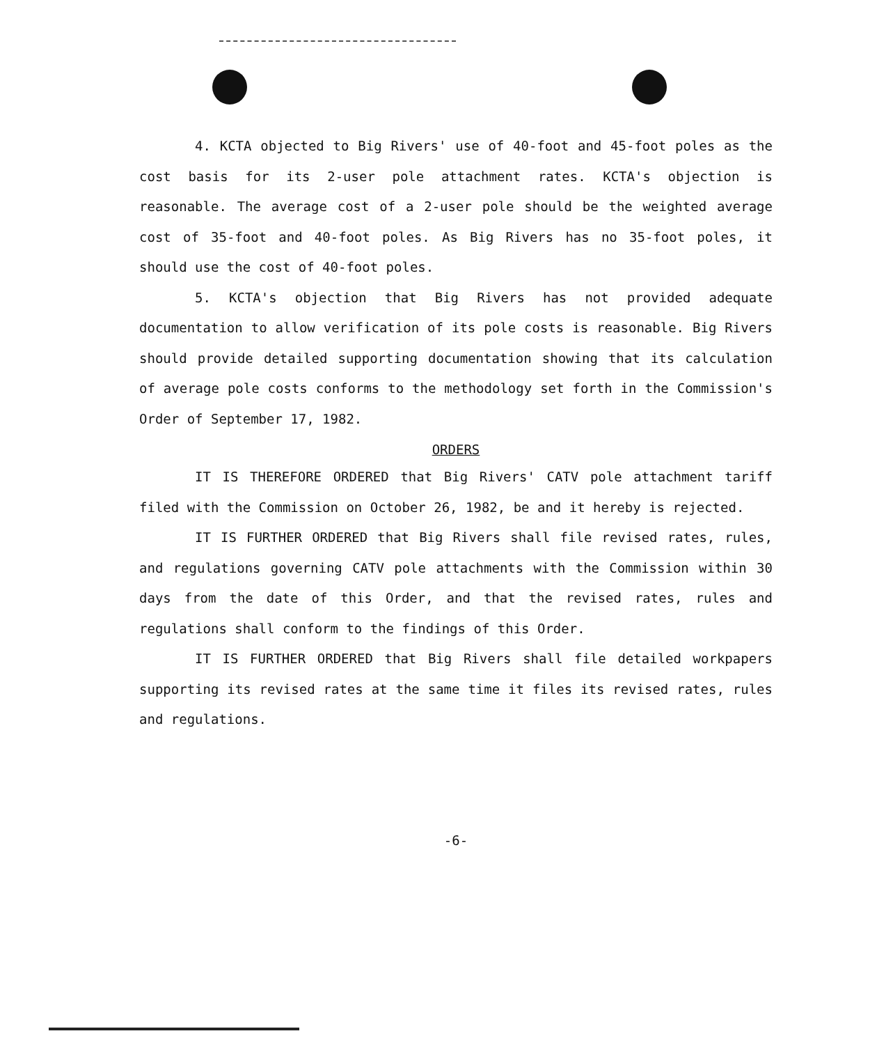4. KCTA objected to Big Rivers' use of 40-foot and 45-foot poles as the cost basis for its 2-user pole attachment rates. KCTA's objection is reasonable. The average cost of a 2-user pole should be the weighted average cost of 35-foot and 40-foot poles. As Big Rivers has no 35-foot poles, it should use the cost of 40-foot poles.
5. KCTA's objection that Big Rivers has not provided adequate documentation to allow verification of its pole costs is reasonable. Big Rivers should provide detailed supporting documentation showing that its calculation of average pole costs conforms to the methodology set forth in the Commission's Order of September 17, 1982.
ORDERS
IT IS THEREFORE ORDERED that Big Rivers' CATV pole attachment tariff filed with the Commission on October 26, 1982, be and it hereby is rejected.
IT IS FURTHER ORDERED that Big Rivers shall file revised rates, rules, and regulations governing CATV pole attachments with the Commission within 30 days from the date of this Order, and that the revised rates, rules and regulations shall conform to the findings of this Order.
IT IS FURTHER ORDERED that Big Rivers shall file detailed workpapers supporting its revised rates at the same time it files its revised rates, rules and regulations.
-6-